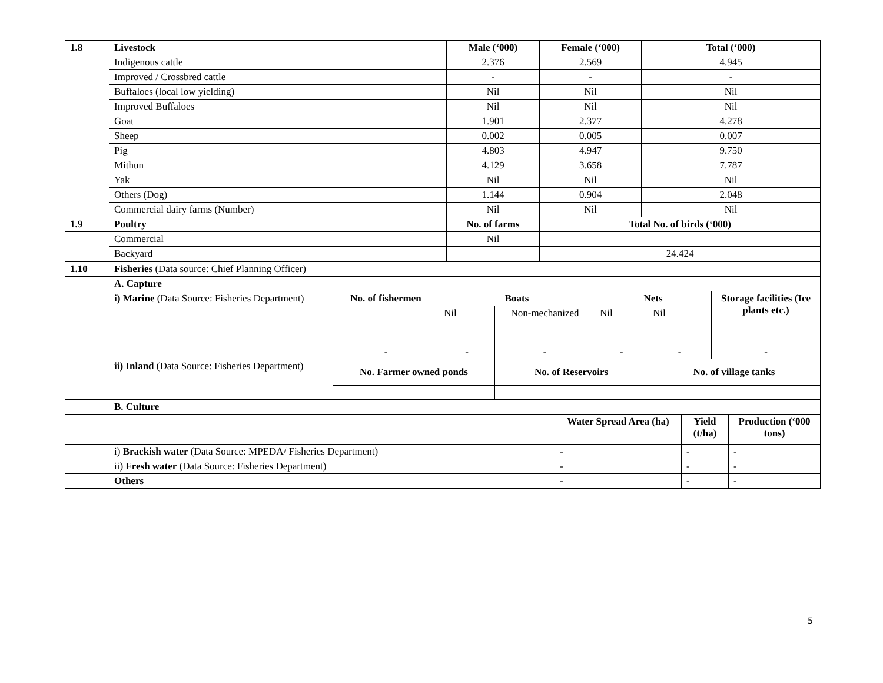| 1.8 | Livestock | Male (‘000) | Female (‘000) | Total (‘000) |
| --- | --- | --- | --- | --- |
| | Indigenous cattle | 2.376 | 2.569 | 4.945 |
| | Improved / Crossbred cattle | - | - | - |
| | Buffaloes (local low yielding) | Nil | Nil | Nil |
| | Improved Buffaloes | Nil | Nil | Nil |
| | Goat | 1.901 | 2.377 | 4.278 |
| | Sheep | 0.002 | 0.005 | 0.007 |
| | Pig | 4.803 | 4.947 | 9.750 |
| | Mithun | 4.129 | 3.658 | 7.787 |
| | Yak | Nil | Nil | Nil |
| | Others (Dog) | 1.144 | 0.904 | 2.048 |
| | Commercial dairy farms (Number) | Nil | Nil | Nil |
| 1.9 | Poultry | No. of farms | Total No. of birds (‘000) | |
| | Commercial | Nil | | |
| | Backyard | | 24.424 | |
| 1.10 | Fisheries (Data source: Chief Planning Officer) | | | | | | |
| | A. Capture | | | | | | |
| | i) Marine (Data Source: Fisheries Department) | No. of fishermen | Boats | | Nets | | Storage facilities (Ice plants etc.) |
| | | | Nil | Non-mechanized | Nil | Nil | |
| | | - | - | - | - | - | - |
| | ii) Inland (Data Source: Fisheries Department) | No. Farmer owned ponds | | No. of Reservoirs | | No. of village tanks | |
| | B. Culture | | | |
| | | Water Spread Area (ha) | Yield (t/ha) | Production (‘000 tons) |
| | i) Brackish water (Data Source: MPEDA/ Fisheries Department) | - | - | - |
| | ii) Fresh water (Data Source: Fisheries Department) | - | - | - |
| | Others | - | - | - |
5